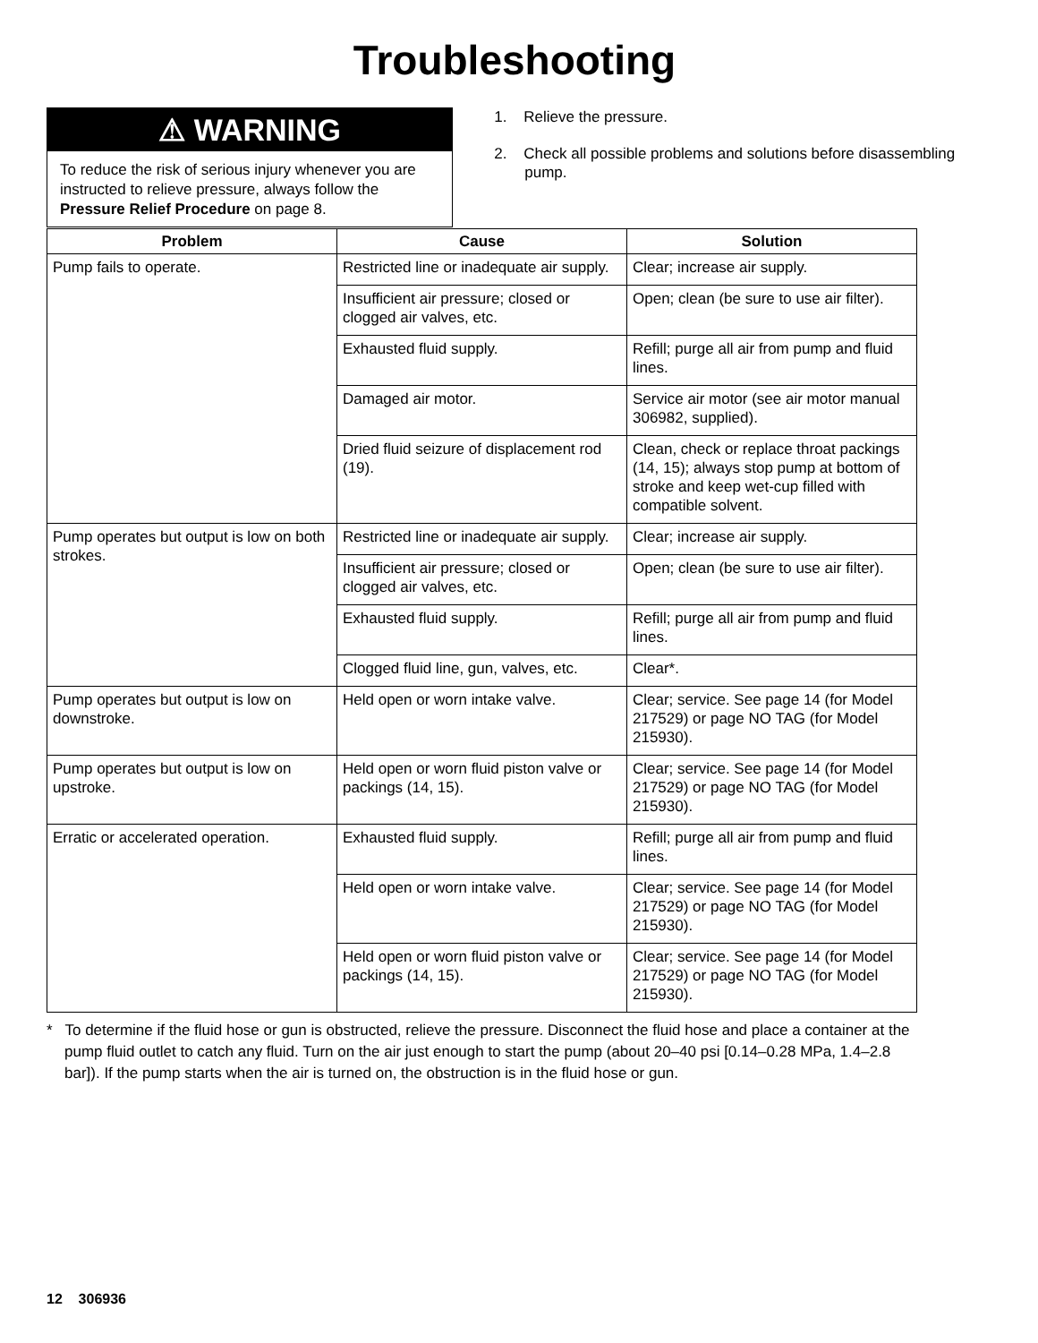Troubleshooting
⚠ WARNING
To reduce the risk of serious injury whenever you are instructed to relieve pressure, always follow the Pressure Relief Procedure on page 8.
1. Relieve the pressure.
2. Check all possible problems and solutions before disassembling pump.
| Problem | Cause | Solution |
| --- | --- | --- |
| Pump fails to operate. | Restricted line or inadequate air supply. | Clear; increase air supply. |
| | Insufficient air pressure; closed or clogged air valves, etc. | Open; clean (be sure to use air filter). |
| | Exhausted fluid supply. | Refill; purge all air from pump and fluid lines. |
| | Damaged air motor. | Service air motor (see air motor manual 306982, supplied). |
| | Dried fluid seizure of displacement rod (19). | Clean, check or replace throat packings (14, 15); always stop pump at bottom of stroke and keep wet-cup filled with compatible solvent. |
| Pump operates but output is low on both strokes. | Restricted line or inadequate air supply. | Clear; increase air supply. |
| | Insufficient air pressure; closed or clogged air valves, etc. | Open; clean (be sure to use air filter). |
| | Exhausted fluid supply. | Refill; purge all air from pump and fluid lines. |
| | Clogged fluid line, gun, valves, etc. | Clear*. |
| Pump operates but output is low on downstroke. | Held open or worn intake valve. | Clear; service. See page 14 (for Model 217529) or page NO TAG (for Model 215930). |
| Pump operates but output is low on upstroke. | Held open or worn fluid piston valve or packings (14, 15). | Clear; service. See page 14 (for Model 217529) or page NO TAG (for Model 215930). |
| Erratic or accelerated operation. | Exhausted fluid supply. | Refill; purge all air from pump and fluid lines. |
| | Held open or worn intake valve. | Clear; service. See page 14 (for Model 217529) or page NO TAG (for Model 215930). |
| | Held open or worn fluid piston valve or packings (14, 15). | Clear; service. See page 14 (for Model 217529) or page NO TAG (for Model 215930). |
* To determine if the fluid hose or gun is obstructed, relieve the pressure. Disconnect the fluid hose and place a container at the pump fluid outlet to catch any fluid. Turn on the air just enough to start the pump (about 20–40 psi [0.14–0.28 MPa, 1.4–2.8 bar]). If the pump starts when the air is turned on, the obstruction is in the fluid hose or gun.
12 306936